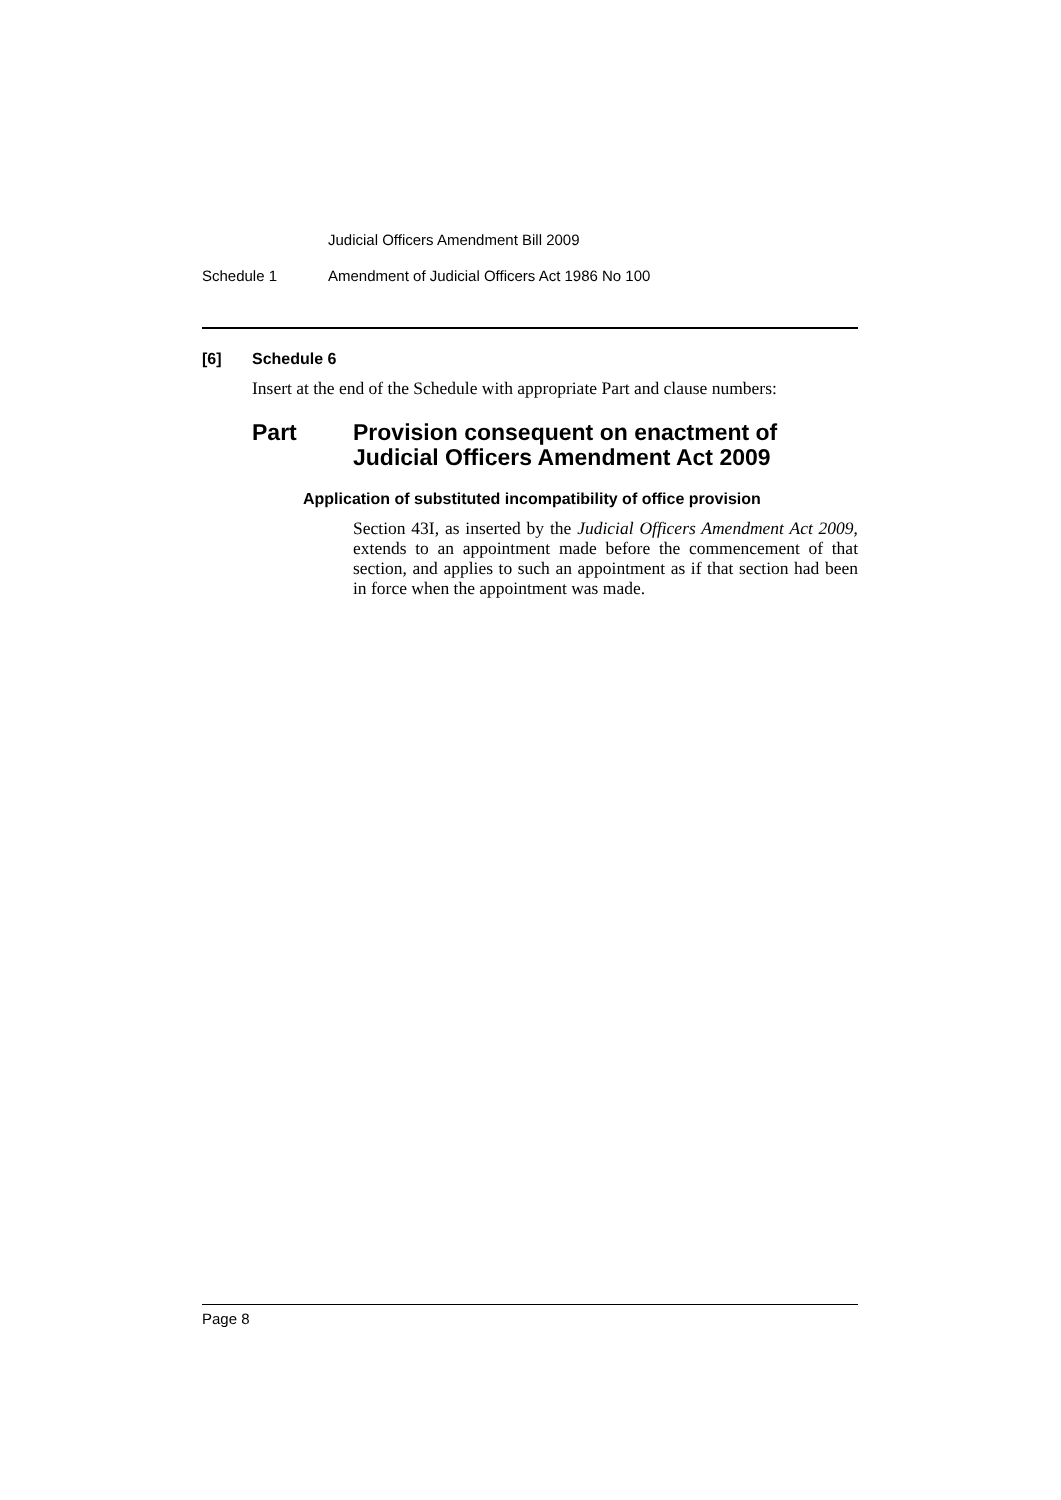Judicial Officers Amendment Bill 2009
Schedule 1 Amendment of Judicial Officers Act 1986 No 100
[6] Schedule 6
Insert at the end of the Schedule with appropriate Part and clause numbers:
Part Provision consequent on enactment of
Judicial Officers Amendment Act 2009
Application of substituted incompatibility of office provision
Section 43I, as inserted by the Judicial Officers Amendment Act 2009, extends to an appointment made before the commencement of that section, and applies to such an appointment as if that section had been in force when the appointment was made.
Page 8